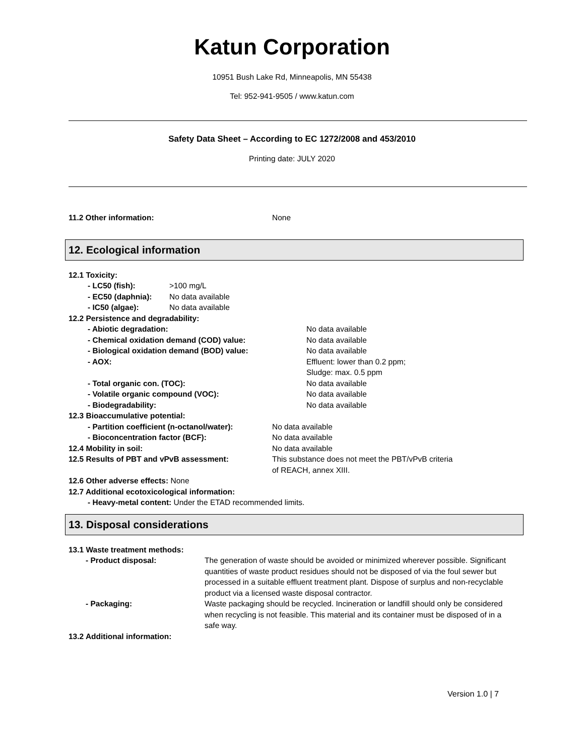Katun Corporation
10951 Bush Lake Rd, Minneapolis, MN 55438
Tel: 952-941-9505 / www.katun.com
Safety Data Sheet – According to EC 1272/2008 and 453/2010
Printing date: JULY 2020
11.2 Other information: None
12. Ecological information
12.1 Toxicity:
- LC50 (fish): >100 mg/L
- EC50 (daphnia): No data available
- IC50 (algae): No data available
12.2 Persistence and degradability:
- Abiotic degradation: No data available
- Chemical oxidation demand (COD) value: No data available
- Biological oxidation demand (BOD) value: No data available
- AOX: Effluent: lower than 0.2 ppm;
Sludge: max. 0.5 ppm
- Total organic con. (TOC): No data available
- Volatile organic compound (VOC): No data available
- Biodegradability: No data available
12.3 Bioaccumulative potential:
- Partition coefficient (n-octanol/water): No data available
- Bioconcentration factor (BCF): No data available
12.4 Mobility in soil: No data available
12.5 Results of PBT and vPvB assessment: This substance does not meet the PBT/vPvB criteria
of REACH, annex XIII.
12.6 Other adverse effects: None
12.7 Additional ecotoxicological information:
- Heavy-metal content: Under the ETAD recommended limits.
13. Disposal considerations
13.1 Waste treatment methods:
- Product disposal: The generation of waste should be avoided or minimized wherever possible. Significant quantities of waste product residues should not be disposed of via the foul sewer but processed in a suitable effluent treatment plant. Dispose of surplus and non-recyclable product via a licensed waste disposal contractor.
- Packaging: Waste packaging should be recycled. Incineration or landfill should only be considered when recycling is not feasible. This material and its container must be disposed of in a safe way.
13.2 Additional information:
Version 1.0 | 7